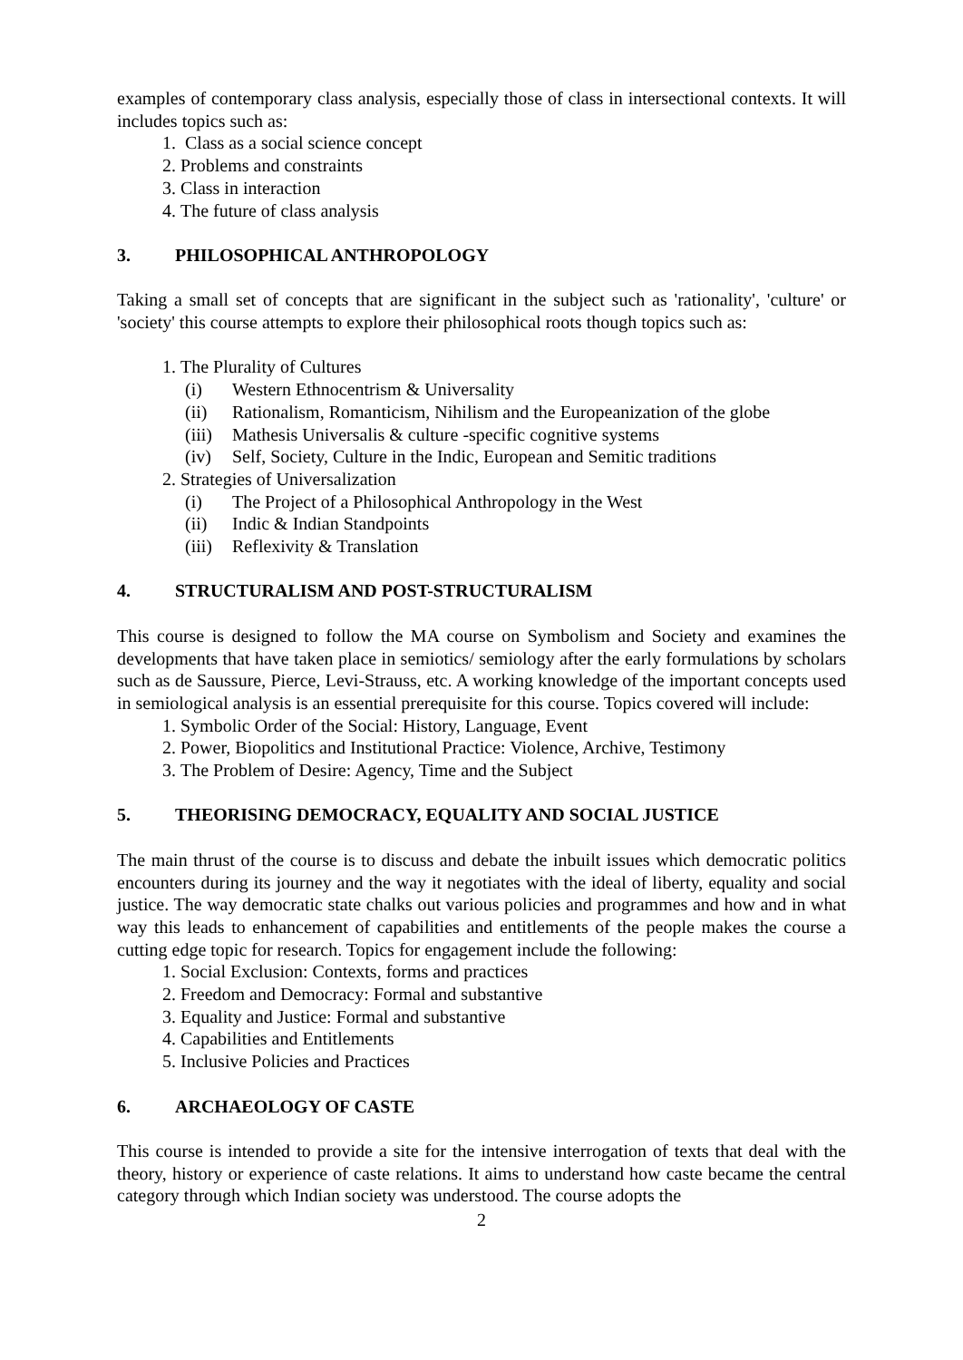examples of contemporary class analysis, especially those of class in intersectional contexts. It will includes topics such as:
1. Class as a social science concept
2. Problems and constraints
3. Class in interaction
4. The future of class analysis
3. PHILOSOPHICAL ANTHROPOLOGY
Taking a small set of concepts that are significant in the subject such as 'rationality', 'culture' or 'society' this course attempts to explore their philosophical roots though topics such as:
1. The Plurality of Cultures
(i) Western Ethnocentrism & Universality
(ii) Rationalism, Romanticism, Nihilism and the Europeanization of the globe
(iii) Mathesis Universalis & culture -specific cognitive systems
(iv) Self, Society, Culture in the Indic, European and Semitic traditions
2. Strategies of Universalization
(i) The Project of a Philosophical Anthropology in the West
(ii) Indic & Indian Standpoints
(iii) Reflexivity & Translation
4. STRUCTURALISM AND POST-STRUCTURALISM
This course is designed to follow the MA course on Symbolism and Society and examines the developments that have taken place in semiotics/ semiology after the early formulations by scholars such as de Saussure, Pierce, Levi-Strauss, etc. A working knowledge of the important concepts used in semiological analysis is an essential prerequisite for this course. Topics covered will include:
1. Symbolic Order of the Social: History, Language, Event
2. Power, Biopolitics and Institutional Practice: Violence, Archive, Testimony
3. The Problem of Desire: Agency, Time and the Subject
5. THEORISING DEMOCRACY, EQUALITY AND SOCIAL JUSTICE
The main thrust of the course is to discuss and debate the inbuilt issues which democratic politics encounters during its journey and the way it negotiates with the ideal of liberty, equality and social justice. The way democratic state chalks out various policies and programmes and how and in what way this leads to enhancement of capabilities and entitlements of the people makes the course a cutting edge topic for research. Topics for engagement include the following:
1. Social Exclusion: Contexts, forms and practices
2. Freedom and Democracy: Formal and substantive
3. Equality and Justice: Formal and substantive
4. Capabilities and Entitlements
5. Inclusive Policies and Practices
6. ARCHAEOLOGY OF CASTE
This course is intended to provide a site for the intensive interrogation of texts that deal with the theory, history or experience of caste relations. It aims to understand how caste became the central category through which Indian society was understood. The course adopts the
2